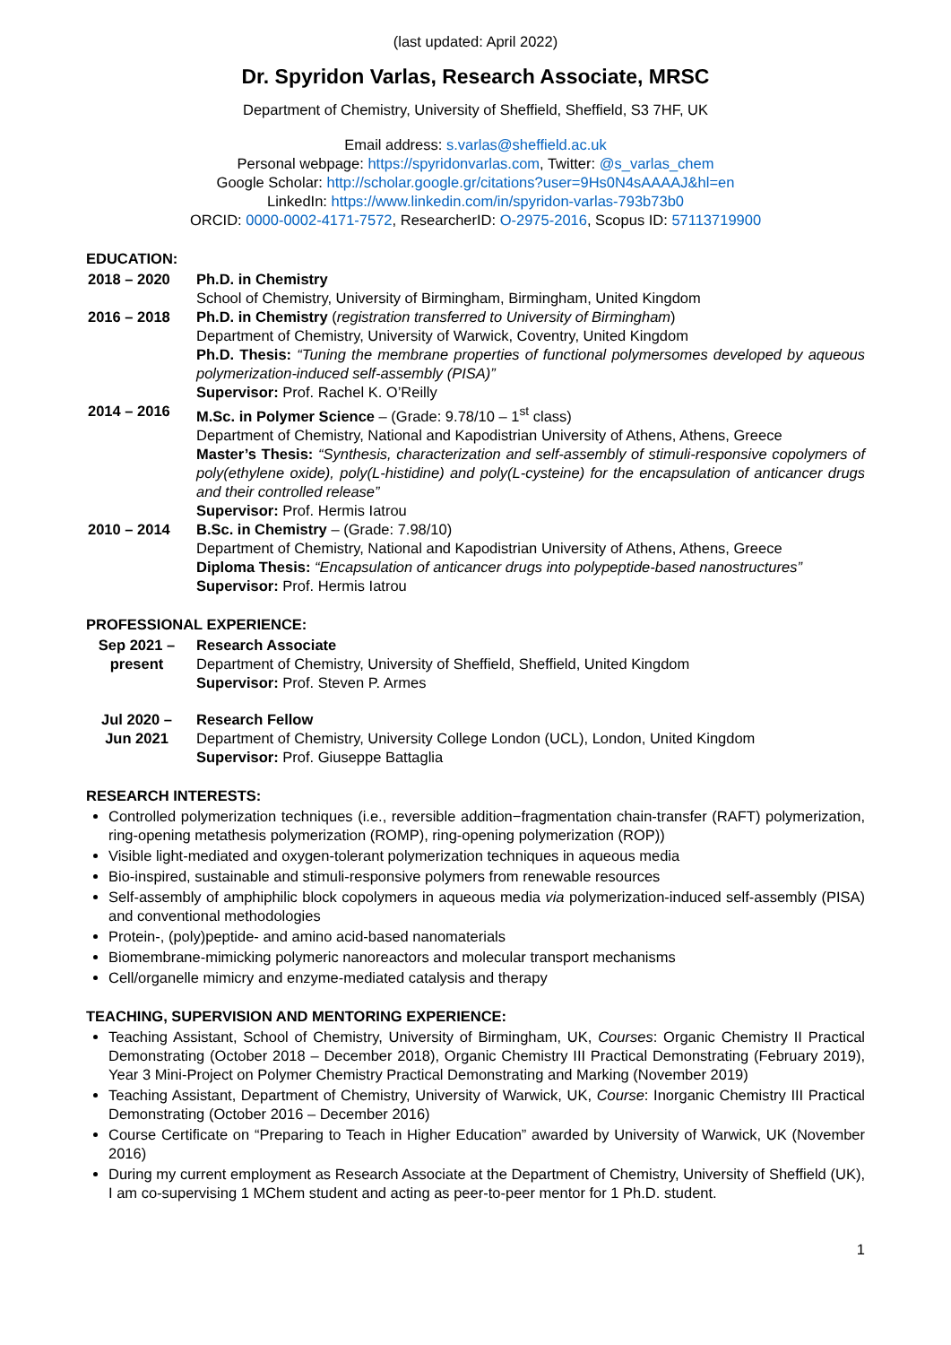(last updated: April 2022)
Dr. Spyridon Varlas, Research Associate, MRSC
Department of Chemistry, University of Sheffield, Sheffield, S3 7HF, UK
Email address: s.varlas@sheffield.ac.uk
Personal webpage: https://spyridonvarlas.com, Twitter: @s_varlas_chem
Google Scholar: http://scholar.google.gr/citations?user=9Hs0N4sAAAAJ&hl=en
LinkedIn: https://www.linkedin.com/in/spyridon-varlas-793b73b0
ORCID: 0000-0002-4171-7572, ResearcherID: O-2975-2016, Scopus ID: 57113719900
EDUCATION:
2018 – 2020 Ph.D. in Chemistry
School of Chemistry, University of Birmingham, Birmingham, United Kingdom
2016 – 2018 Ph.D. in Chemistry (registration transferred to University of Birmingham)
Department of Chemistry, University of Warwick, Coventry, United Kingdom
Ph.D. Thesis: “Tuning the membrane properties of functional polymersomes developed by aqueous polymerization-induced self-assembly (PISA)”
Supervisor: Prof. Rachel K. O’Reilly
2014 – 2016 M.Sc. in Polymer Science – (Grade: 9.78/10 – 1<sup>st</sup> class)
Department of Chemistry, National and Kapodistrian University of Athens, Athens, Greece
Master’s Thesis: “Synthesis, characterization and self-assembly of stimuli-responsive copolymers of poly(ethylene oxide), poly(L-histidine) and poly(L-cysteine) for the encapsulation of anticancer drugs and their controlled release”
Supervisor: Prof. Hermis Iatrou
2010 – 2014 B.Sc. in Chemistry – (Grade: 7.98/10)
Department of Chemistry, National and Kapodistrian University of Athens, Athens, Greece
Diploma Thesis: “Encapsulation of anticancer drugs into polypeptide-based nanostructures”
Supervisor: Prof. Hermis Iatrou
PROFESSIONAL EXPERIENCE:
Sep 2021 –
present
Research Associate
Department of Chemistry, University of Sheffield, Sheffield, United Kingdom
Supervisor: Prof. Steven P. Armes
Jul 2020 –
Jun 2021
Research Fellow
Department of Chemistry, University College London (UCL), London, United Kingdom
Supervisor: Prof. Giuseppe Battaglia
RESEARCH INTERESTS:
Controlled polymerization techniques (i.e., reversible addition−fragmentation chain-transfer (RAFT) polymerization, ring-opening metathesis polymerization (ROMP), ring-opening polymerization (ROP))
Visible light-mediated and oxygen-tolerant polymerization techniques in aqueous media
Bio-inspired, sustainable and stimuli-responsive polymers from renewable resources
Self-assembly of amphiphilic block copolymers in aqueous media via polymerization-induced self-assembly (PISA) and conventional methodologies
Protein-, (poly)peptide- and amino acid-based nanomaterials
Biomembrane-mimicking polymeric nanoreactors and molecular transport mechanisms
Cell/organelle mimicry and enzyme-mediated catalysis and therapy
TEACHING, SUPERVISION AND MENTORING EXPERIENCE:
Teaching Assistant, School of Chemistry, University of Birmingham, UK, Courses: Organic Chemistry II Practical Demonstrating (October 2018 – December 2018), Organic Chemistry III Practical Demonstrating (February 2019), Year 3 Mini-Project on Polymer Chemistry Practical Demonstrating and Marking (November 2019)
Teaching Assistant, Department of Chemistry, University of Warwick, UK, Course: Inorganic Chemistry III Practical Demonstrating (October 2016 – December 2016)
Course Certificate on “Preparing to Teach in Higher Education” awarded by University of Warwick, UK (November 2016)
During my current employment as Research Associate at the Department of Chemistry, University of Sheffield (UK), I am co-supervising 1 MChem student and acting as peer-to-peer mentor for 1 Ph.D. student.
1